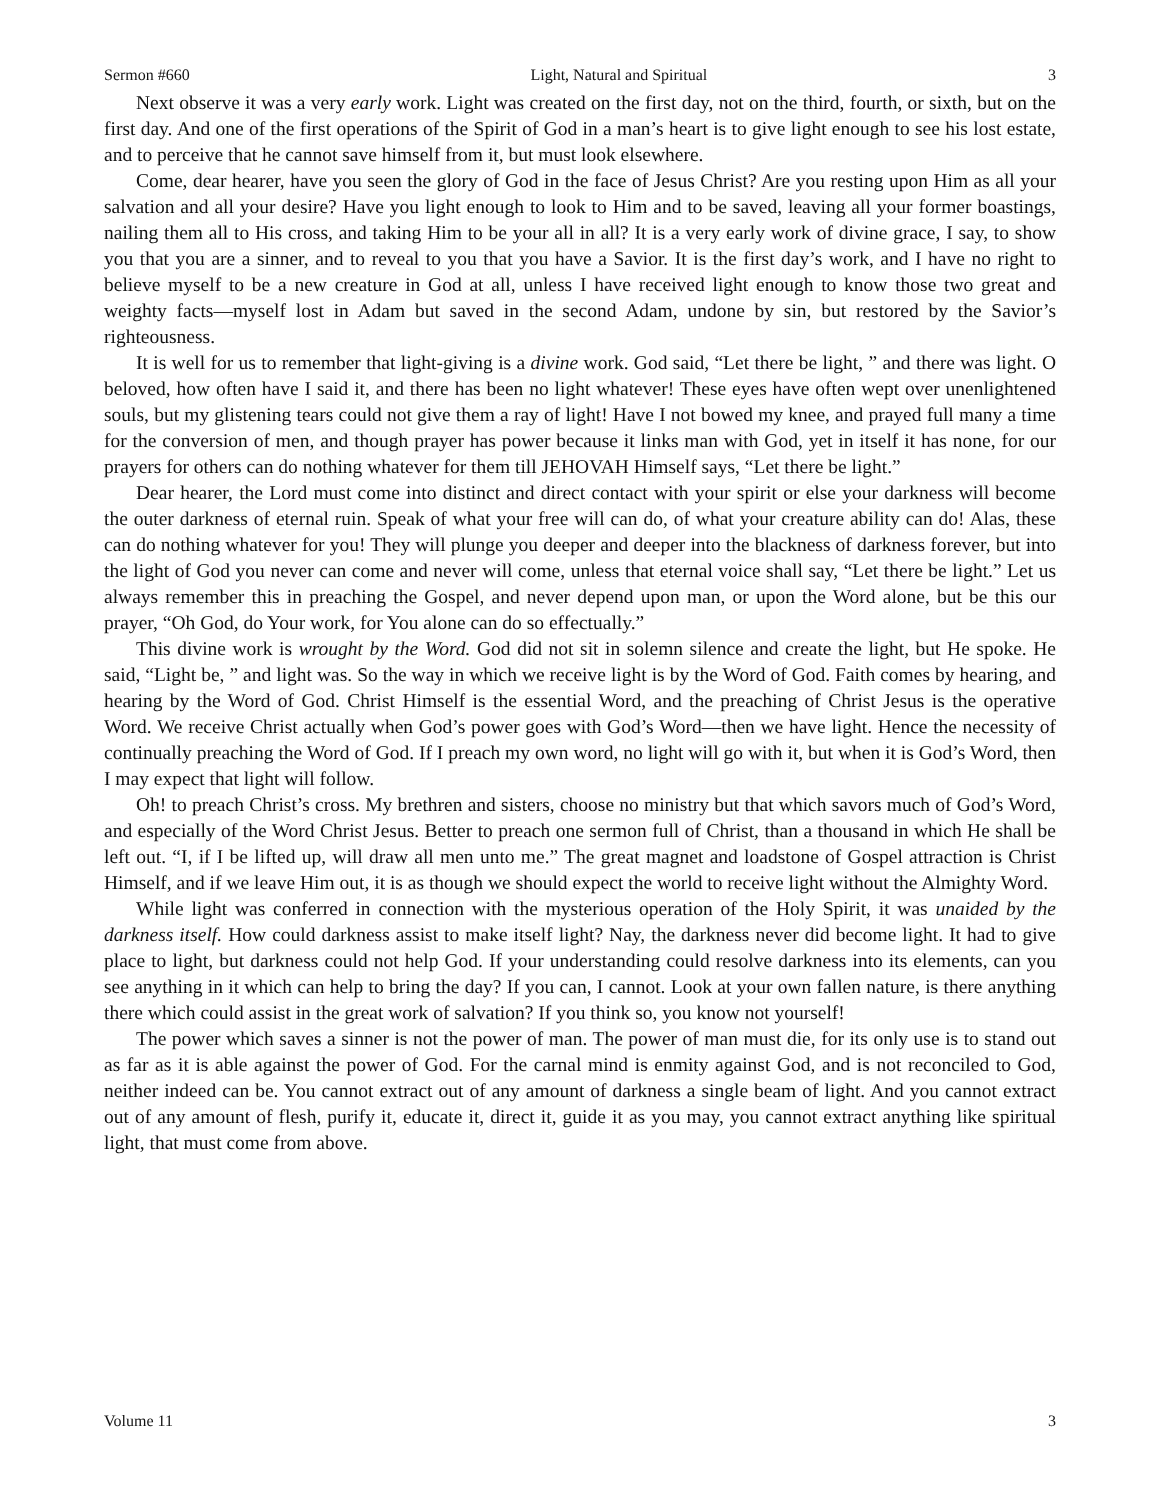Sermon #660 Light, Natural and Spiritual 3
Next observe it was a very early work. Light was created on the first day, not on the third, fourth, or sixth, but on the first day. And one of the first operations of the Spirit of God in a man’s heart is to give light enough to see his lost estate, and to perceive that he cannot save himself from it, but must look elsewhere.
Come, dear hearer, have you seen the glory of God in the face of Jesus Christ? Are you resting upon Him as all your salvation and all your desire? Have you light enough to look to Him and to be saved, leaving all your former boastings, nailing them all to His cross, and taking Him to be your all in all? It is a very early work of divine grace, I say, to show you that you are a sinner, and to reveal to you that you have a Savior. It is the first day’s work, and I have no right to believe myself to be a new creature in God at all, unless I have received light enough to know those two great and weighty facts—myself lost in Adam but saved in the second Adam, undone by sin, but restored by the Savior’s righteousness.
It is well for us to remember that light-giving is a divine work. God said, “Let there be light, ” and there was light. O beloved, how often have I said it, and there has been no light whatever! These eyes have often wept over unenlightened souls, but my glistening tears could not give them a ray of light! Have I not bowed my knee, and prayed full many a time for the conversion of men, and though prayer has power because it links man with God, yet in itself it has none, for our prayers for others can do nothing whatever for them till JEHOVAH Himself says, “Let there be light.”
Dear hearer, the Lord must come into distinct and direct contact with your spirit or else your darkness will become the outer darkness of eternal ruin. Speak of what your free will can do, of what your creature ability can do! Alas, these can do nothing whatever for you! They will plunge you deeper and deeper into the blackness of darkness forever, but into the light of God you never can come and never will come, unless that eternal voice shall say, “Let there be light.” Let us always remember this in preaching the Gospel, and never depend upon man, or upon the Word alone, but be this our prayer, “Oh God, do Your work, for You alone can do so effectually.”
This divine work is wrought by the Word. God did not sit in solemn silence and create the light, but He spoke. He said, “Light be, ” and light was. So the way in which we receive light is by the Word of God. Faith comes by hearing, and hearing by the Word of God. Christ Himself is the essential Word, and the preaching of Christ Jesus is the operative Word. We receive Christ actually when God’s power goes with God’s Word—then we have light. Hence the necessity of continually preaching the Word of God. If I preach my own word, no light will go with it, but when it is God’s Word, then I may expect that light will follow.
Oh! to preach Christ’s cross. My brethren and sisters, choose no ministry but that which savors much of God’s Word, and especially of the Word Christ Jesus. Better to preach one sermon full of Christ, than a thousand in which He shall be left out. “I, if I be lifted up, will draw all men unto me.” The great magnet and loadstone of Gospel attraction is Christ Himself, and if we leave Him out, it is as though we should expect the world to receive light without the Almighty Word.
While light was conferred in connection with the mysterious operation of the Holy Spirit, it was unaided by the darkness itself. How could darkness assist to make itself light? Nay, the darkness never did become light. It had to give place to light, but darkness could not help God. If your understanding could resolve darkness into its elements, can you see anything in it which can help to bring the day? If you can, I cannot. Look at your own fallen nature, is there anything there which could assist in the great work of salvation? If you think so, you know not yourself!
The power which saves a sinner is not the power of man. The power of man must die, for its only use is to stand out as far as it is able against the power of God. For the carnal mind is enmity against God, and is not reconciled to God, neither indeed can be. You cannot extract out of any amount of darkness a single beam of light. And you cannot extract out of any amount of flesh, purify it, educate it, direct it, guide it as you may, you cannot extract anything like spiritual light, that must come from above.
Volume 11 3